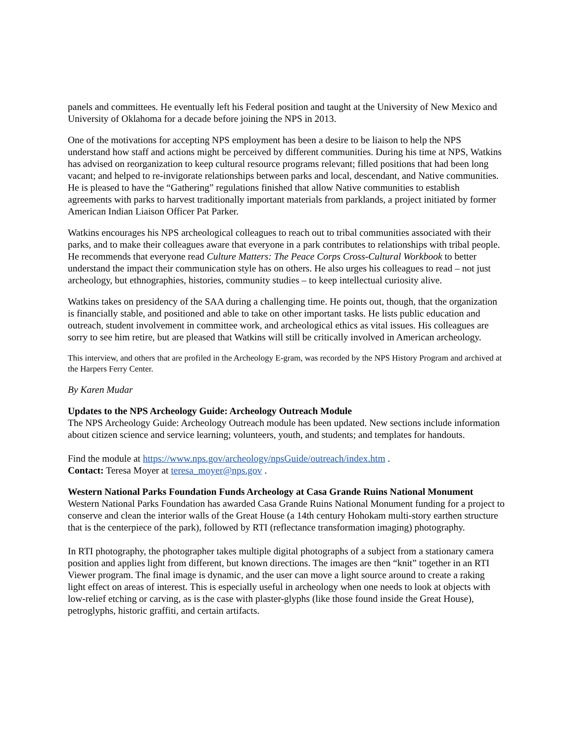panels and committees. He eventually left his Federal position and taught at the University of New Mexico and University of Oklahoma for a decade before joining the NPS in 2013.
One of the motivations for accepting NPS employment has been a desire to be liaison to help the NPS understand how staff and actions might be perceived by different communities. During his time at NPS, Watkins has advised on reorganization to keep cultural resource programs relevant; filled positions that had been long vacant; and helped to re-invigorate relationships between parks and local, descendant, and Native communities. He is pleased to have the “Gathering” regulations finished that allow Native communities to establish agreements with parks to harvest traditionally important materials from parklands, a project initiated by former American Indian Liaison Officer Pat Parker.
Watkins encourages his NPS archeological colleagues to reach out to tribal communities associated with their parks, and to make their colleagues aware that everyone in a park contributes to relationships with tribal people. He recommends that everyone read Culture Matters: The Peace Corps Cross-Cultural Workbook to better understand the impact their communication style has on others. He also urges his colleagues to read – not just archeology, but ethnographies, histories, community studies – to keep intellectual curiosity alive.
Watkins takes on presidency of the SAA during a challenging time. He points out, though, that the organization is financially stable, and positioned and able to take on other important tasks. He lists public education and outreach, student involvement in committee work, and archeological ethics as vital issues. His colleagues are sorry to see him retire, but are pleased that Watkins will still be critically involved in American archeology.
This interview, and others that are profiled in the Archeology E-gram, was recorded by the NPS History Program and archived at the Harpers Ferry Center.
By Karen Mudar
Updates to the NPS Archeology Guide: Archeology Outreach Module
The NPS Archeology Guide: Archeology Outreach module has been updated. New sections include information about citizen science and service learning; volunteers, youth, and students; and templates for handouts.
Find the module at https://www.nps.gov/archeology/npsGuide/outreach/index.htm .
Contact: Teresa Moyer at teresa_moyer@nps.gov .
Western National Parks Foundation Funds Archeology at Casa Grande Ruins National Monument
Western National Parks Foundation has awarded Casa Grande Ruins National Monument funding for a project to conserve and clean the interior walls of the Great House (a 14th century Hohokam multi-story earthen structure that is the centerpiece of the park), followed by RTI (reflectance transformation imaging) photography.
In RTI photography, the photographer takes multiple digital photographs of a subject from a stationary camera position and applies light from different, but known directions. The images are then “knit” together in an RTI Viewer program. The final image is dynamic, and the user can move a light source around to create a raking light effect on areas of interest. This is especially useful in archeology when one needs to look at objects with low-relief etching or carving, as is the case with plaster-glyphs (like those found inside the Great House), petroglyphs, historic graffiti, and certain artifacts.